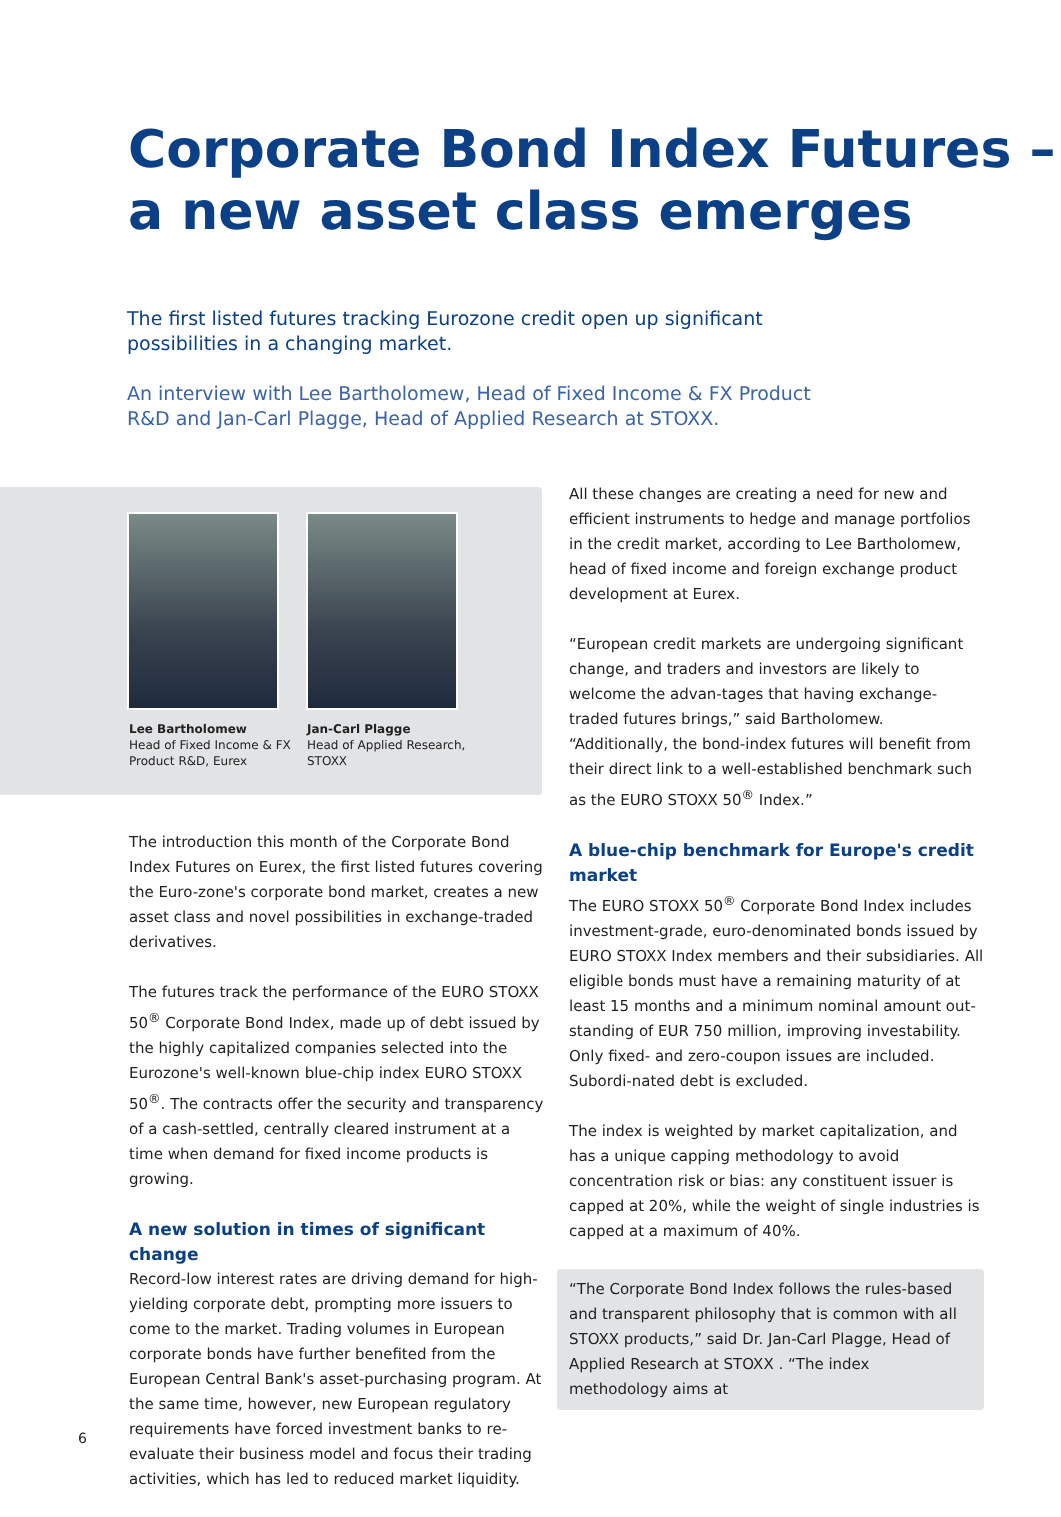Corporate Bond Index Futures –
a new asset class emerges
The first listed futures tracking Eurozone credit open up significant possibilities in a changing market.
An interview with Lee Bartholomew, Head of Fixed Income & FX Product R&D and Jan-Carl Plagge, Head of Applied Research at STOXX.
Lee Bartholomew
Head of Fixed Income & FX
Product R&D, Eurex
Jan-Carl Plagge
Head of Applied Research,
STOXX
The introduction this month of the Corporate Bond Index Futures on Eurex, the first listed futures covering the Euro-zone's corporate bond market, creates a new asset class and novel possibilities in exchange-traded derivatives.
The futures track the performance of the EURO STOXX 50<sup>®</sup> Corporate Bond Index, made up of debt issued by the highly capitalized companies selected into the Eurozone's well-known blue-chip index EURO STOXX 50<sup>®</sup>. The contracts offer the security and transparency of a cash-settled, centrally cleared instrument at a time when demand for fixed income products is growing.
A new solution in times of significant change
Record-low interest rates are driving demand for high-yielding corporate debt, prompting more issuers to come to the market. Trading volumes in European corporate bonds have further benefited from the European Central Bank's asset-purchasing program. At the same time, however, new European regulatory requirements have forced investment banks to re-evaluate their business model and focus their trading activities, which has led to reduced market liquidity.
All these changes are creating a need for new and efficient instruments to hedge and manage portfolios in the credit market, according to Lee Bartholomew, head of fixed income and foreign exchange product development at Eurex.
“European credit markets are undergoing significant change, and traders and investors are likely to welcome the advan-tages that having exchange-traded futures brings,” said Bartholomew. “Additionally, the bond-index futures will benefit from their direct link to a well-established benchmark such as the EURO STOXX 50<sup>®</sup> Index.”
A blue-chip benchmark for Europe's credit market
The EURO STOXX 50<sup>®</sup> Corporate Bond Index includes investment-grade, euro-denominated bonds issued by EURO STOXX Index members and their subsidiaries. All eligible bonds must have a remaining maturity of at least 15 months and a minimum nominal amount out-standing of EUR 750 million, improving investability. Only fixed- and zero-coupon issues are included. Subordi-nated debt is excluded.
The index is weighted by market capitalization, and has a unique capping methodology to avoid concentration risk or bias: any constituent issuer is capped at 20%, while the weight of single industries is capped at a maximum of 40%.
“The Corporate Bond Index follows the rules-based and transparent philosophy that is common with all STOXX products,” said Dr. Jan-Carl Plagge, Head of Applied Research at STOXX . “The index methodology aims at
6